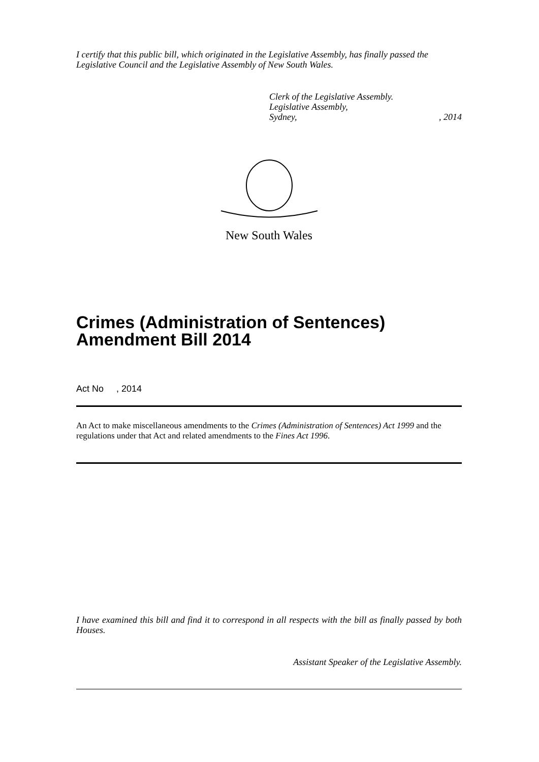I certify that this public bill, which originated in the Legislative Assembly, has finally passed the Legislative Council and the Legislative Assembly of New South Wales.
Clerk of the Legislative Assembly.
Legislative Assembly,
Sydney,, 2014
New South Wales
Crimes (Administration of Sentences) Amendment Bill 2014
Act No , 2014
An Act to make miscellaneous amendments to the Crimes (Administration of Sentences) Act 1999 and the regulations under that Act and related amendments to the Fines Act 1996.
I have examined this bill and find it to correspond in all respects with the bill as finally passed by both Houses.
Assistant Speaker of the Legislative Assembly.